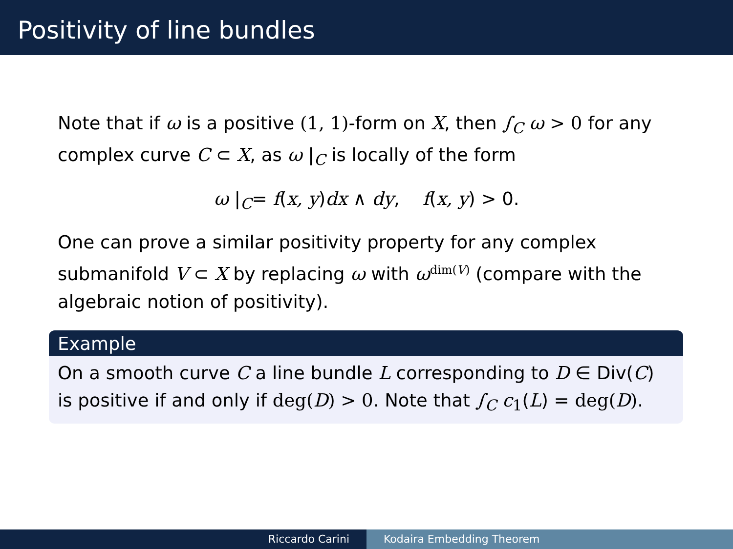Positivity of line bundles
Note that if ω is a positive (1, 1)-form on X, then ∫<sub>C</sub> ω > 0 for any complex curve C ⊂ X, as ω |<sub>C</sub> is locally of the form
ω |<sub>C</sub>= f(x, y)dx ∧ dy, f(x, y) > 0.
One can prove a similar positivity property for any complex submanifold V ⊂ X by replacing ω with ω<sup>dim(V)</sup> (compare with the algebraic notion of positivity).
Example
On a smooth curve C a line bundle L corresponding to D ∈ Div(C) is positive if and only if deg(D) > 0. Note that ∫<sub>C</sub> c<sub>1</sub>(L) = deg(D).
Riccardo Carini Kodaira Embedding Theorem